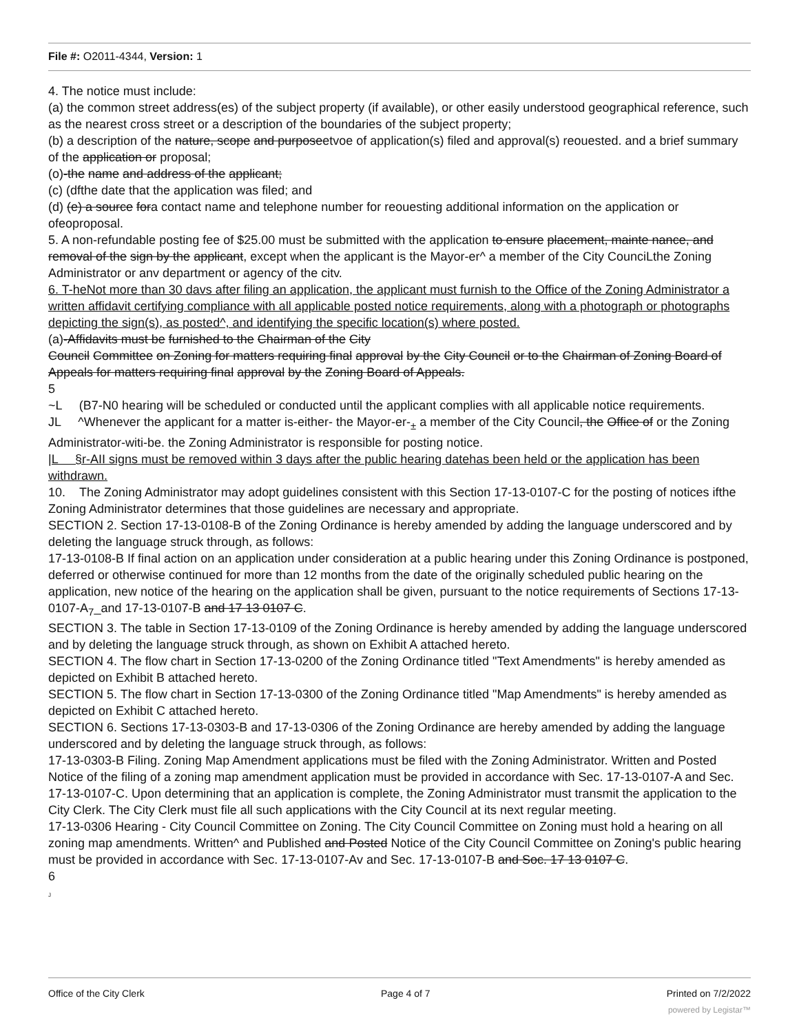File #: O2011-4344, Version: 1
4. The notice must include:
(a) the common street address(es) of the subject property (if available), or other easily understood geographical reference, such as the nearest cross street or a description of the boundaries of the subject property;
(b) a description of the nature, scope and purposeetvoe of application(s) filed and approval(s) reouested. and a brief summary of the application or proposal;
(o)-the name and address of the applicant;
(c) (dfthe date that the application was filed; and
(d) (e) a source fora contact name and telephone number for reouesting additional information on the application or ofeoproposal.
5. A non-refundable posting fee of $25.00 must be submitted with the application to ensure placement, mainte nance, and removal of the sign by the applicant, except when the applicant is the Mayor-er^ a member of the City CounciLthe Zoning Administrator or anv department or agency of the citv.
6. T-heNot more than 30 davs after filing an application, the applicant must furnish to the Office of the Zoning Administrator a written affidavit certifying compliance with all applicable posted notice requirements, along with a photograph or photographs depicting the sign(s), as posted^, and identifying the specific location(s) where posted.
(a)-Affidavits must be furnished to the Chairman of the City
Council Committee on Zoning for matters requiring final approval by the City Council or to the Chairman of Zoning Board of Appeals for matters requiring final approval by the Zoning Board of Appeals.
5
~L (B7-N0 hearing will be scheduled or conducted until the applicant complies with all applicable notice requirements.
JL ^Whenever the applicant for a matter is-either- the Mayor-er-<sub>±</sub> a member of the City Council, the Office of or the Zoning Administrator-witi-be. the Zoning Administrator is responsible for posting notice.
|L §r-AII signs must be removed within 3 days after the public hearing datehas been held or the application has been withdrawn.
10. The Zoning Administrator may adopt guidelines consistent with this Section 17-13-0107-C for the posting of notices ifthe Zoning Administrator determines that those guidelines are necessary and appropriate.
SECTION 2. Section 17-13-0108-B of the Zoning Ordinance is hereby amended by adding the language underscored and by deleting the language struck through, as follows:
17-13-0108-B If final action on an application under consideration at a public hearing under this Zoning Ordinance is postponed, deferred or otherwise continued for more than 12 months from the date of the originally scheduled public hearing on the application, new notice of the hearing on the application shall be given, pursuant to the notice requirements of Sections 17-13-0107-A<sub>7</sub>_and 17-13-0107-B and 17 13 0107 C.
SECTION 3. The table in Section 17-13-0109 of the Zoning Ordinance is hereby amended by adding the language underscored and by deleting the language struck through, as shown on Exhibit A attached hereto.
SECTION 4. The flow chart in Section 17-13-0200 of the Zoning Ordinance titled "Text Amendments" is hereby amended as depicted on Exhibit B attached hereto.
SECTION 5. The flow chart in Section 17-13-0300 of the Zoning Ordinance titled "Map Amendments" is hereby amended as depicted on Exhibit C attached hereto.
SECTION 6. Sections 17-13-0303-B and 17-13-0306 of the Zoning Ordinance are hereby amended by adding the language underscored and by deleting the language struck through, as follows:
17-13-0303-B Filing. Zoning Map Amendment applications must be filed with the Zoning Administrator. Written and Posted Notice of the filing of a zoning map amendment application must be provided in accordance with Sec. 17-13-0107-A and Sec. 17-13-0107-C. Upon determining that an application is complete, the Zoning Administrator must transmit the application to the City Clerk. The City Clerk must file all such applications with the City Council at its next regular meeting.
17-13-0306 Hearing - City Council Committee on Zoning. The City Council Committee on Zoning must hold a hearing on all zoning map amendments. Written^ and Published and Posted Notice of the City Council Committee on Zoning's public hearing must be provided in accordance with Sec. 17-13-0107-Av and Sec. 17-13-0107-B and Soc. 17 13 0107 C.
6
J
Office of the City Clerk Page 4 of 7 Printed on 7/2/2022
powered by Legistar™